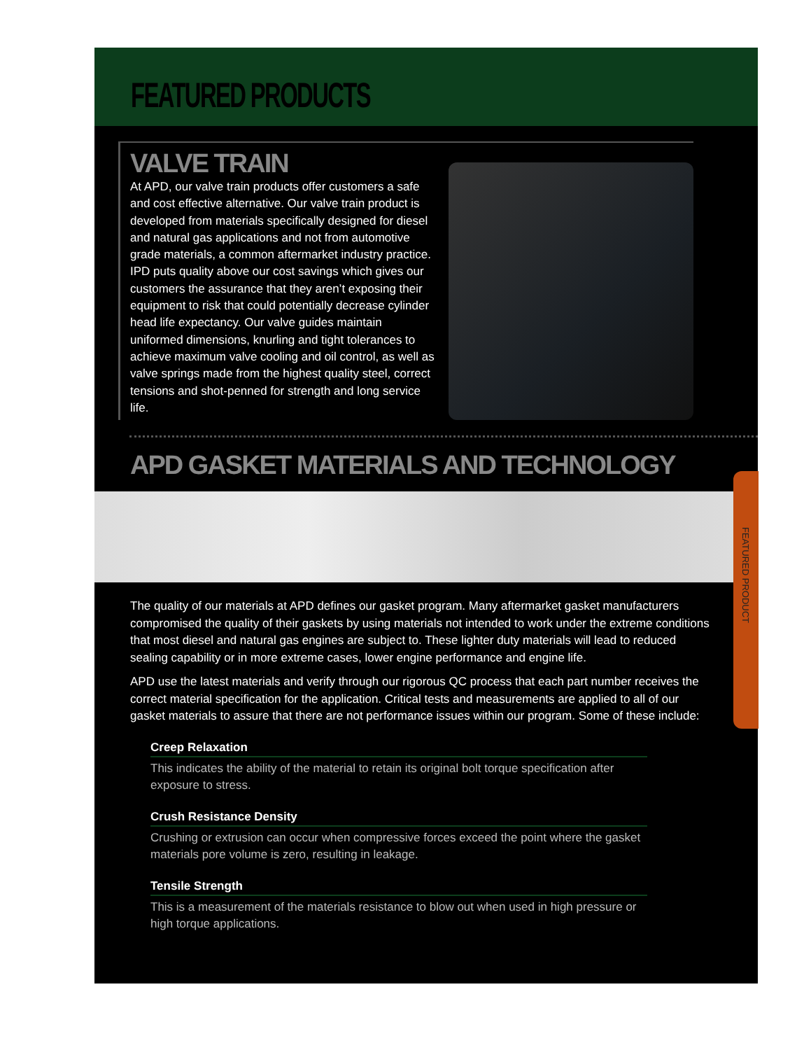FEATURED PRODUCTS
VALVE TRAIN
At APD, our valve train products offer customers a safe and cost effective alternative. Our valve train product is developed from materials specifically designed for diesel and natural gas applications and not from automotive grade materials, a common aftermarket industry practice. IPD puts quality above our cost savings which gives our customers the assurance that they aren’t exposing their equipment to risk that could potentially decrease cylinder head life expectancy. Our valve guides maintain uniformed dimensions, knurling and tight tolerances to achieve maximum valve cooling and oil control, as well as valve springs made from the highest quality steel, correct tensions and shot-penned for strength and long service life.
APD GASKET MATERIALS AND TECHNOLOGY
The quality of our materials at APD defines our gasket program. Many aftermarket gasket manufacturers compromised the quality of their gaskets by using materials not intended to work under the extreme conditions that most diesel and natural gas engines are subject to. These lighter duty materials will lead to reduced sealing capability or in more extreme cases, lower engine performance and engine life.
APD use the latest materials and verify through our rigorous QC process that each part number receives the correct material specification for the application. Critical tests and measurements are applied to all of our gasket materials to assure that there are not performance issues within our program. Some of these include:
Creep Relaxation
This indicates the ability of the material to retain its original bolt torque specification after exposure to stress.
Crush Resistance Density
Crushing or extrusion can occur when compressive forces exceed the point where the gasket materials pore volume is zero, resulting in leakage.
Tensile Strength
This is a measurement of the materials resistance to blow out when used in high pressure or high torque applications.
FEATURED PRODUCT